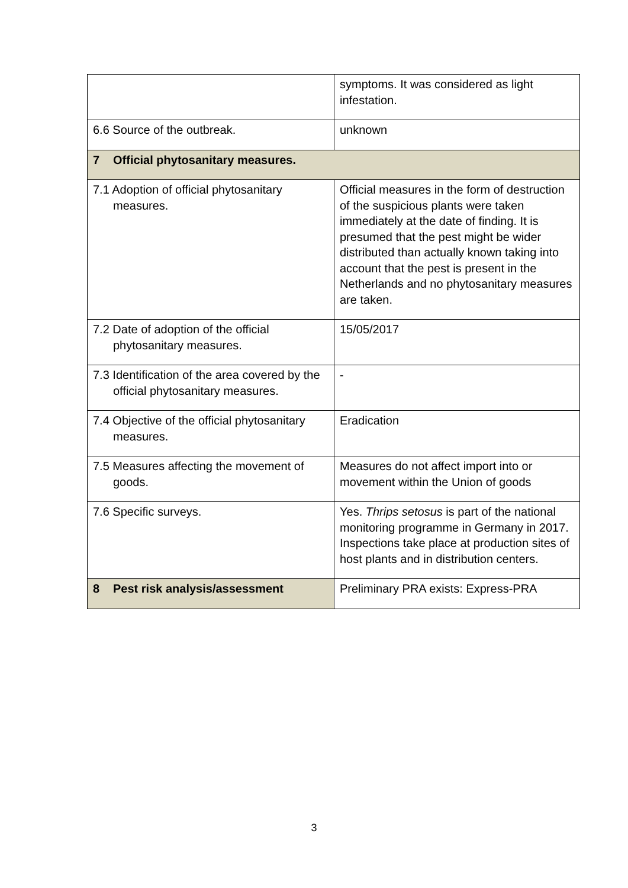| | symptoms. It was considered as light infestation. |
| 6.6 Source of the outbreak. | unknown |
| 7 Official phytosanitary measures. | |
| 7.1 Adoption of official phytosanitary measures. | Official measures in the form of destruction of the suspicious plants were taken immediately at the date of finding. It is presumed that the pest might be wider distributed than actually known taking into account that the pest is present in the Netherlands and no phytosanitary measures are taken. |
| 7.2 Date of adoption of the official phytosanitary measures. | 15/05/2017 |
| 7.3 Identification of the area covered by the official phytosanitary measures. | - |
| 7.4 Objective of the official phytosanitary measures. | Eradication |
| 7.5 Measures affecting the movement of goods. | Measures do not affect import into or movement within the Union of goods |
| 7.6 Specific surveys. | Yes. Thrips setosus is part of the national monitoring programme in Germany in 2017. Inspections take place at production sites of host plants and in distribution centers. |
| 8 Pest risk analysis/assessment | Preliminary PRA exists: Express-PRA |
3